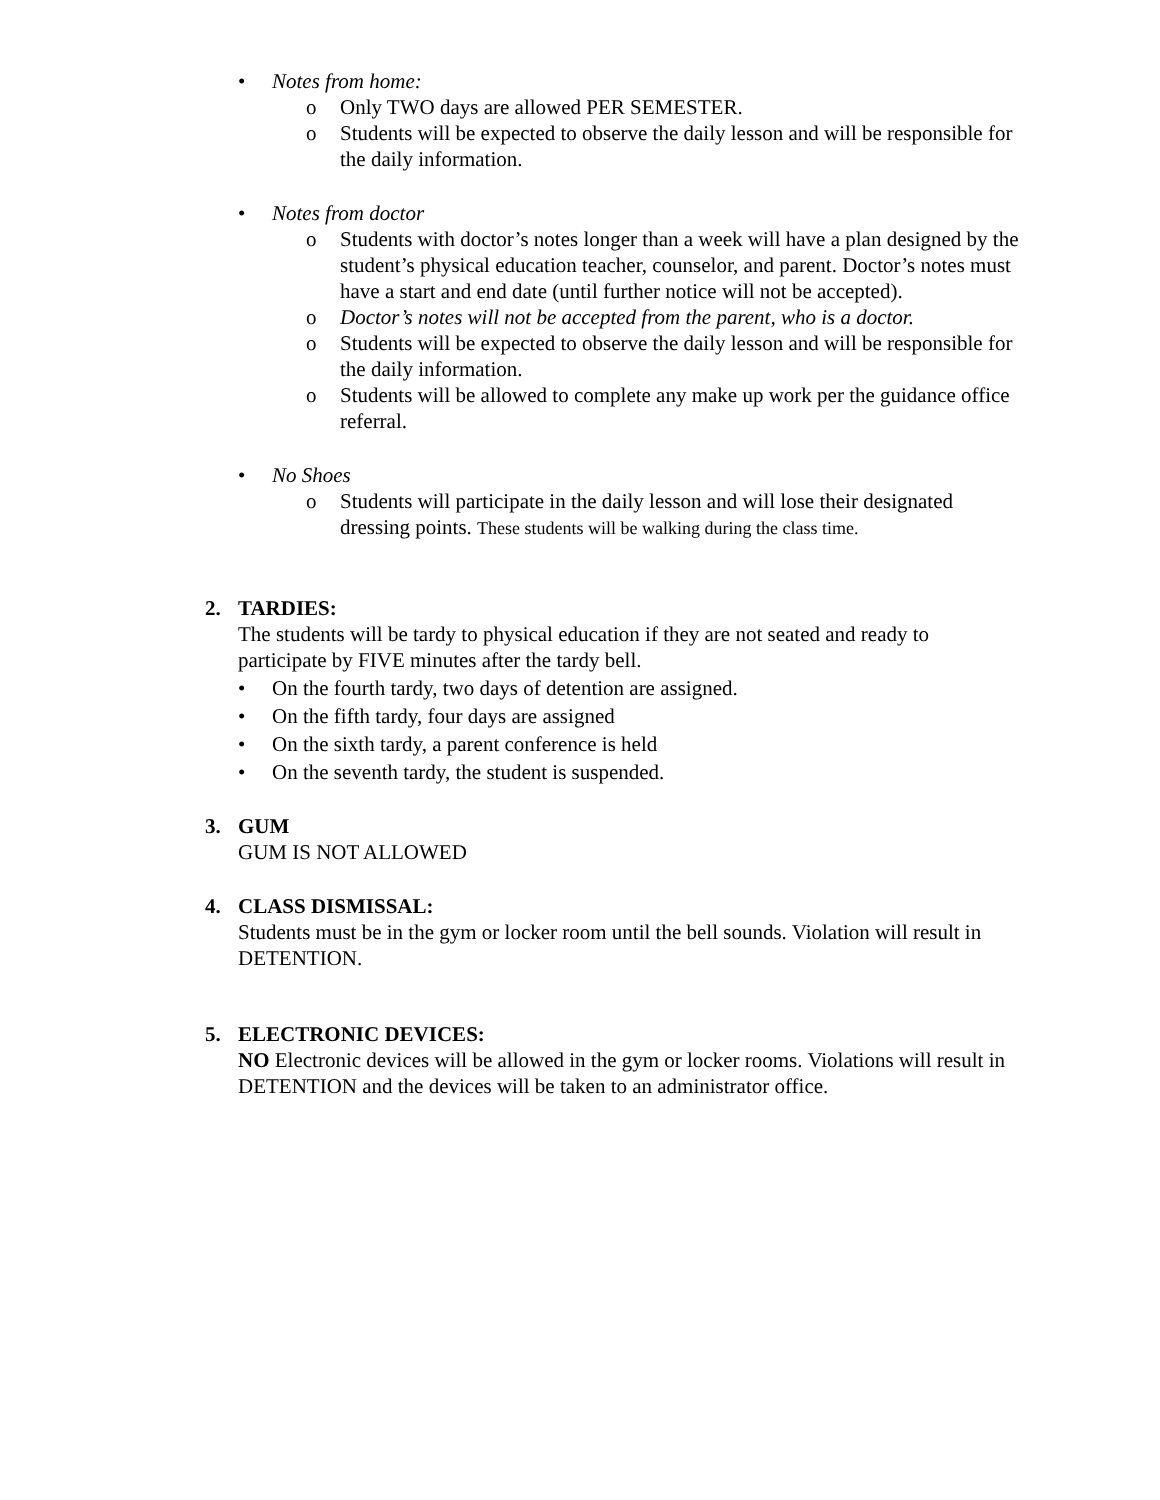• Notes from home:
o Only TWO days are allowed PER SEMESTER.
o Students will be expected to observe the daily lesson and will be responsible for the daily information.
• Notes from doctor
o Students with doctor’s notes longer than a week will have a plan designed by the student’s physical education teacher, counselor, and parent. Doctor’s notes must have a start and end date (until further notice will not be accepted).
o Doctor’s notes will not be accepted from the parent, who is a doctor.
o Students will be expected to observe the daily lesson and will be responsible for the daily information.
o Students will be allowed to complete any make up work per the guidance office referral.
• No Shoes
o Students will participate in the daily lesson and will lose their designated dressing points. These students will be walking during the class time.
2. TARDIES:
The students will be tardy to physical education if they are not seated and ready to participate by FIVE minutes after the tardy bell.
• On the fourth tardy, two days of detention are assigned.
• On the fifth tardy, four days are assigned
• On the sixth tardy, a parent conference is held
• On the seventh tardy, the student is suspended.
3. GUM
GUM IS NOT ALLOWED
4. CLASS DISMISSAL:
Students must be in the gym or locker room until the bell sounds. Violation will result in DETENTION.
5. ELECTRONIC DEVICES:
NO Electronic devices will be allowed in the gym or locker rooms. Violations will result in DETENTION and the devices will be taken to an administrator office.